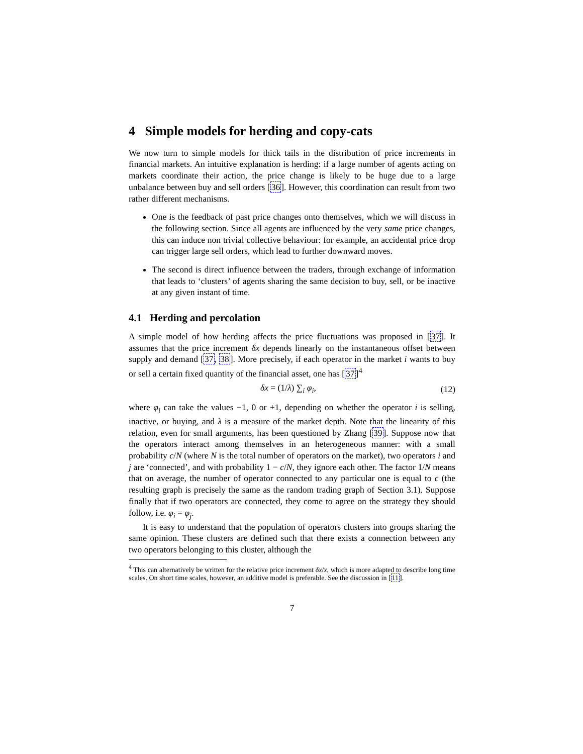4 Simple models for herding and copy-cats
We now turn to simple models for thick tails in the distribution of price increments in financial markets. An intuitive explanation is herding: if a large number of agents acting on markets coordinate their action, the price change is likely to be huge due to a large unbalance between buy and sell orders [36]. However, this coordination can result from two rather different mechanisms.
One is the feedback of past price changes onto themselves, which we will discuss in the following section. Since all agents are influenced by the very same price changes, this can induce non trivial collective behaviour: for example, an accidental price drop can trigger large sell orders, which lead to further downward moves.
The second is direct influence between the traders, through exchange of information that leads to ‘clusters’ of agents sharing the same decision to buy, sell, or be inactive at any given instant of time.
4.1 Herding and percolation
A simple model of how herding affects the price fluctuations was proposed in [37]. It assumes that the price increment δx depends linearly on the instantaneous offset between supply and demand [37, 38]. More precisely, if each operator in the market i wants to buy or sell a certain fixed quantity of the financial asset, one has [37]<sup>4</sup>
δx = (1/λ) ∑<sub>i</sub> φ<sub>i</sub>, (12)
where φ<sub>i</sub> can take the values −1, 0 or +1, depending on whether the operator i is selling, inactive, or buying, and λ is a measure of the market depth. Note that the linearity of this relation, even for small arguments, has been questioned by Zhang [39]. Suppose now that the operators interact among themselves in an heterogeneous manner: with a small probability c/N (where N is the total number of operators on the market), two operators i and j are ‘connected’, and with probability 1 − c/N, they ignore each other. The factor 1/N means that on average, the number of operator connected to any particular one is equal to c (the resulting graph is precisely the same as the random trading graph of Section 3.1). Suppose finally that if two operators are connected, they come to agree on the strategy they should follow, i.e. φ<sub>i</sub> = φ<sub>j</sub>.
It is easy to understand that the population of operators clusters into groups sharing the same opinion. These clusters are defined such that there exists a connection between any two operators belonging to this cluster, although the
<sup>4</sup> This can alternatively be written for the relative price increment δx/x, which is more adapted to describe long time scales. On short time scales, however, an additive model is preferable. See the discussion in [11].
7